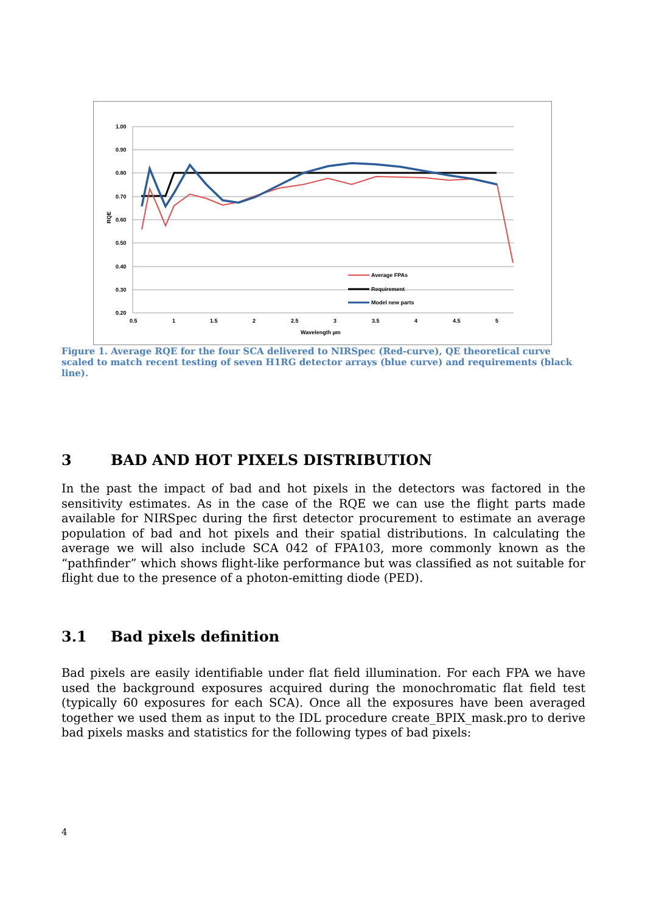1.00
0.90
0.80
0.70
0.60
0.50
0.40
0.30
0.20
0.5
1
1.5
2
2.5
3
3.5
4
4.5
5
Wavelength µm
RQE
Average FPAs
Requirement
Model new parts
Figure 1. Average RQE for the four SCA delivered to NIRSpec (Red-curve), QE theoretical curve scaled to match recent testing of seven H1RG detector arrays (blue curve) and requirements (black line).
3 BAD AND HOT PIXELS DISTRIBUTION
In the past the impact of bad and hot pixels in the detectors was factored in the sensitivity estimates. As in the case of the RQE we can use the flight parts made available for NIRSpec during the first detector procurement to estimate an average population of bad and hot pixels and their spatial distributions. In calculating the average we will also include SCA 042 of FPA103, more commonly known as the “pathfinder” which shows flight-like performance but was classified as not suitable for flight due to the presence of a photon-emitting diode (PED).
3.1 Bad pixels definition
Bad pixels are easily identifiable under flat field illumination. For each FPA we have used the background exposures acquired during the monochromatic flat field test (typically 60 exposures for each SCA). Once all the exposures have been averaged together we used them as input to the IDL procedure create_BPIX_mask.pro to derive bad pixels masks and statistics for the following types of bad pixels:
4